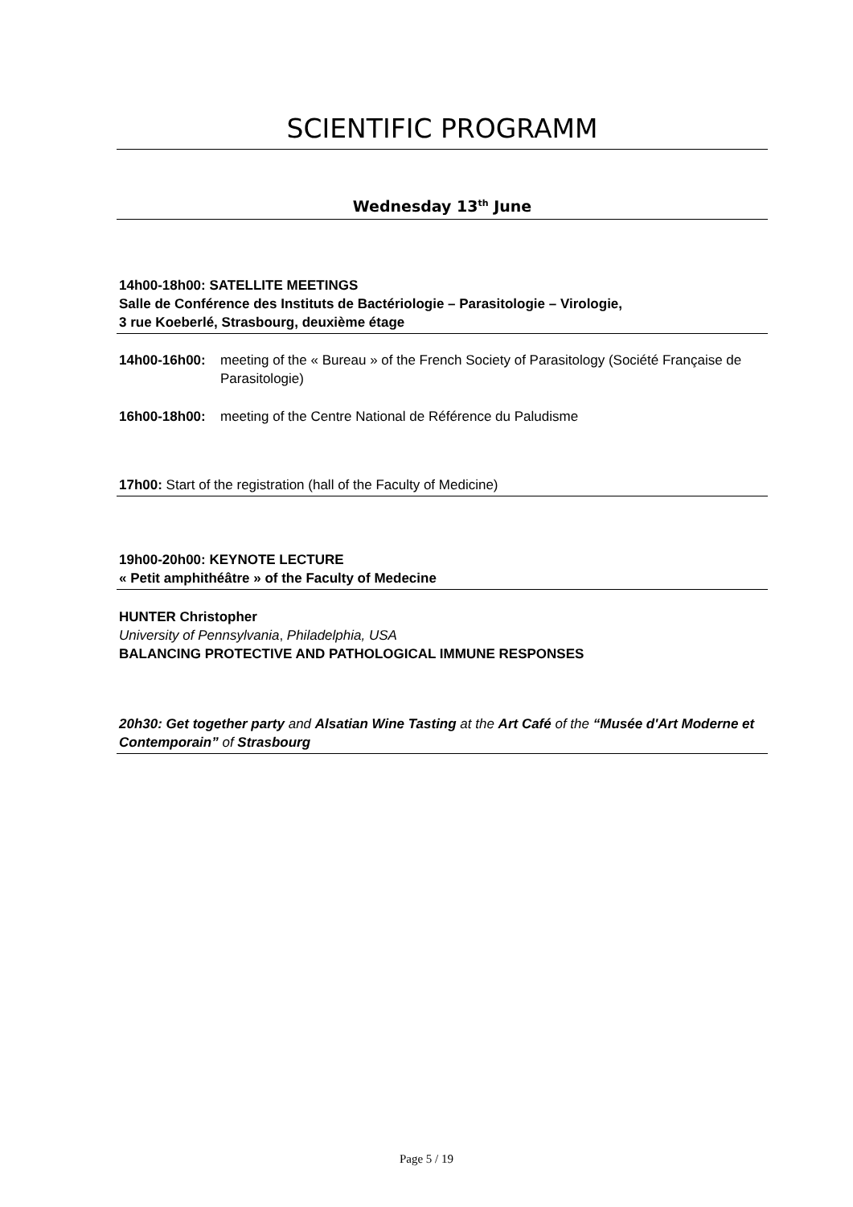SCIENTIFIC PROGRAMM
Wednesday 13<sup>th</sup> June
14h00-18h00: SATELLITE MEETINGS
Salle de Conférence des Instituts de Bactériologie – Parasitologie – Virologie,
3 rue Koeberlé, Strasbourg, deuxième étage
14h00-16h00: meeting of the « Bureau » of the French Society of Parasitology (Société Française de Parasitologie)
16h00-18h00: meeting of the Centre National de Référence du Paludisme
17h00: Start of the registration (hall of the Faculty of Medicine)
19h00-20h00: KEYNOTE LECTURE
« Petit amphithéâtre » of the Faculty of Medecine
HUNTER Christopher
University of Pennsylvania, Philadelphia, USA
BALANCING PROTECTIVE AND PATHOLOGICAL IMMUNE RESPONSES
20h30: Get together party and Alsatian Wine Tasting at the Art Café of the “Musée d'Art Moderne et Contemporain” of Strasbourg
Page 5 / 19